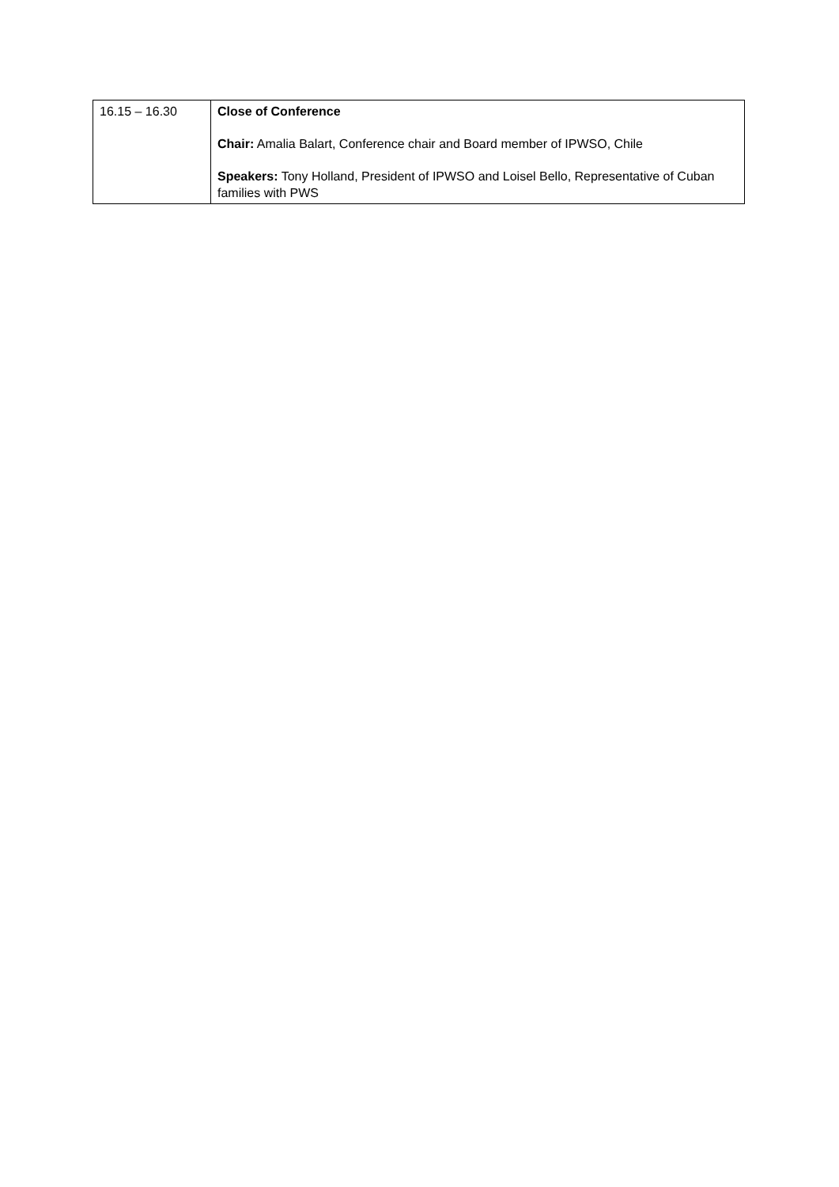| 16.15 – 16.30 | Close of Conference Chair: Amalia Balart, Conference chair and Board member of IPWSO, Chile Speakers: Tony Holland, President of IPWSO and Loisel Bello, Representative of Cuban families with PWS |